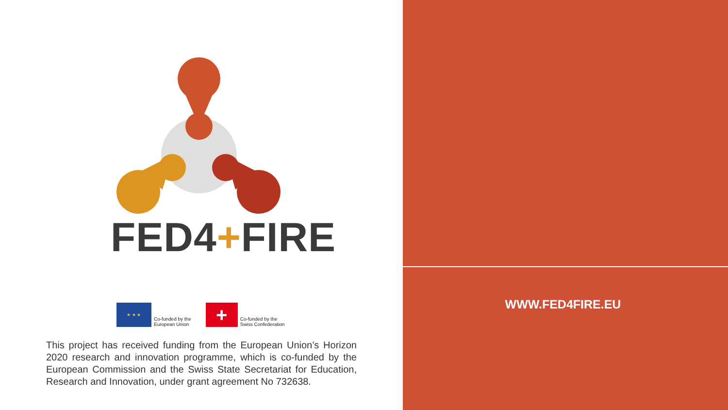FED4+FIRE
★ ★ ★
Co-funded by the
European Union
+
Co-funded by the
Swiss Confederation
This project has received funding from the European Union’s Horizon 2020 research and innovation programme, which is co-funded by the European Commission and the Swiss State Secretariat for Education, Research and Innovation, under grant agreement No 732638.
WWW.FED4FIRE.EU